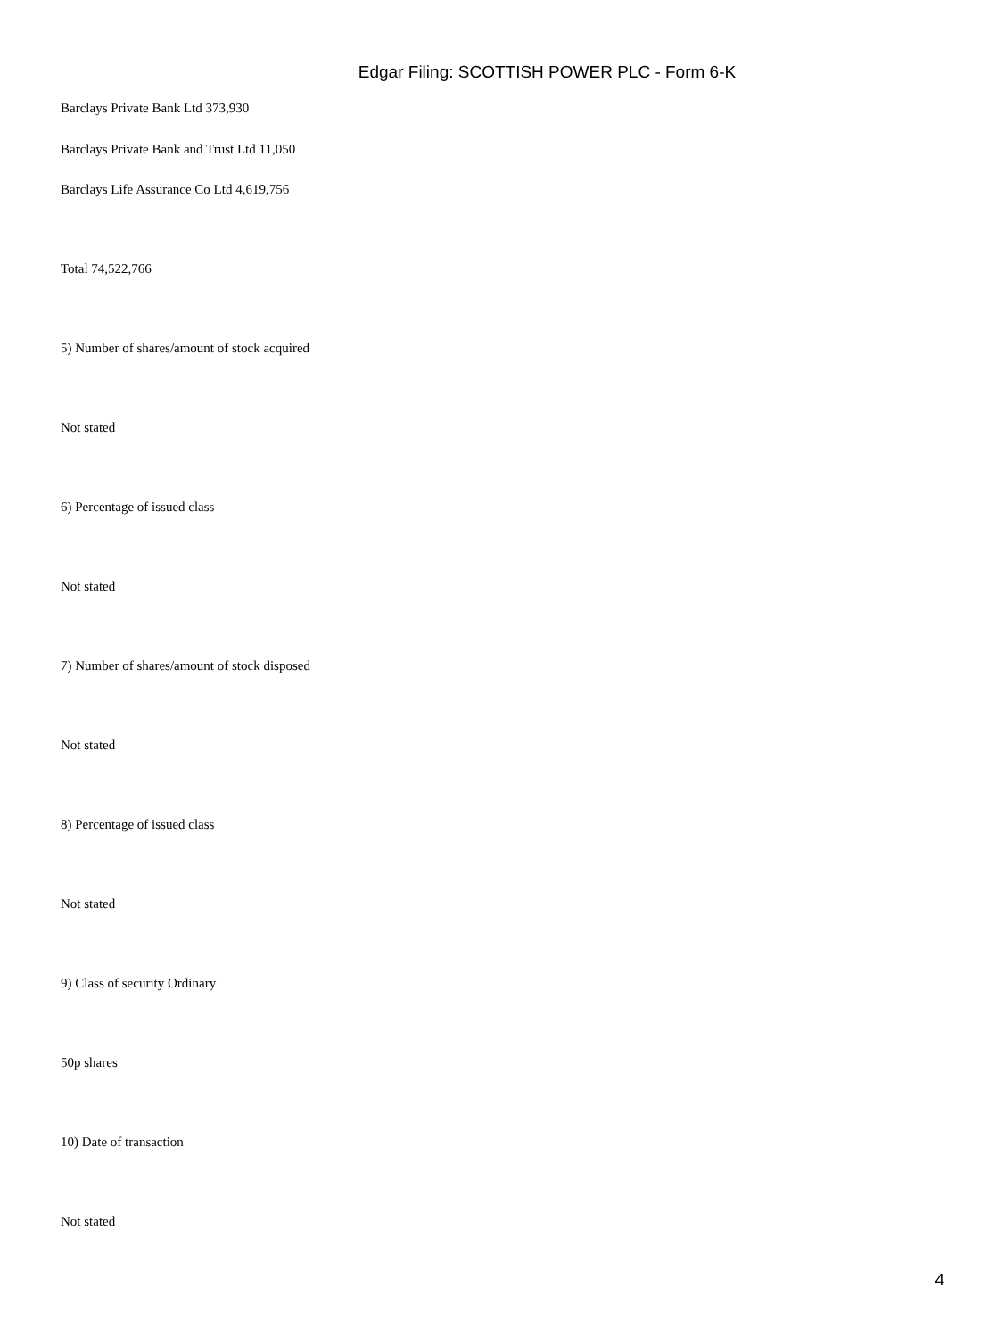Edgar Filing: SCOTTISH POWER PLC - Form 6-K
Barclays Private Bank Ltd 373,930
Barclays Private Bank and Trust Ltd 11,050
Barclays Life Assurance Co Ltd 4,619,756
Total 74,522,766
5) Number of shares/amount of stock acquired
Not stated
6) Percentage of issued class
Not stated
7) Number of shares/amount of stock disposed
Not stated
8) Percentage of issued class
Not stated
9) Class of security Ordinary
50p shares
10) Date of transaction
Not stated
4